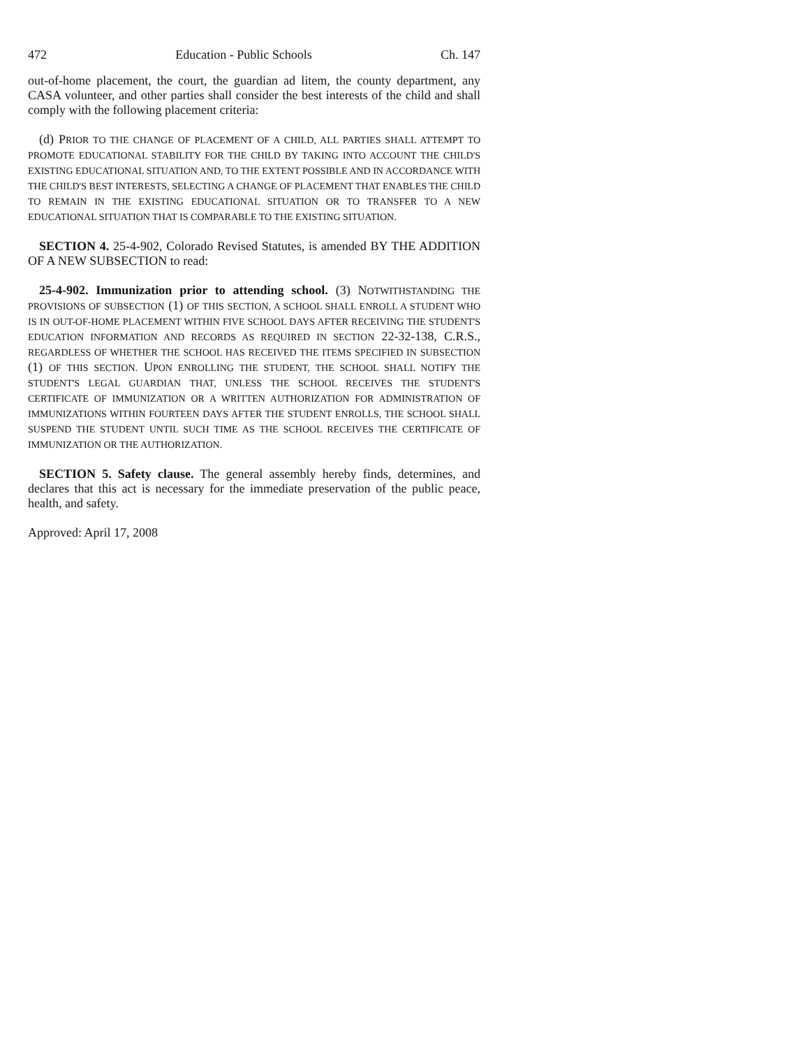472 Education - Public Schools Ch. 147
out-of-home placement, the court, the guardian ad litem, the county department, any CASA volunteer, and other parties shall consider the best interests of the child and shall comply with the following placement criteria:
(d) PRIOR TO THE CHANGE OF PLACEMENT OF A CHILD, ALL PARTIES SHALL ATTEMPT TO PROMOTE EDUCATIONAL STABILITY FOR THE CHILD BY TAKING INTO ACCOUNT THE CHILD'S EXISTING EDUCATIONAL SITUATION AND, TO THE EXTENT POSSIBLE AND IN ACCORDANCE WITH THE CHILD'S BEST INTERESTS, SELECTING A CHANGE OF PLACEMENT THAT ENABLES THE CHILD TO REMAIN IN THE EXISTING EDUCATIONAL SITUATION OR TO TRANSFER TO A NEW EDUCATIONAL SITUATION THAT IS COMPARABLE TO THE EXISTING SITUATION.
SECTION 4. 25-4-902, Colorado Revised Statutes, is amended BY THE ADDITION OF A NEW SUBSECTION to read:
25-4-902. Immunization prior to attending school. (3) NOTWITHSTANDING THE PROVISIONS OF SUBSECTION (1) OF THIS SECTION, A SCHOOL SHALL ENROLL A STUDENT WHO IS IN OUT-OF-HOME PLACEMENT WITHIN FIVE SCHOOL DAYS AFTER RECEIVING THE STUDENT'S EDUCATION INFORMATION AND RECORDS AS REQUIRED IN SECTION 22-32-138, C.R.S., REGARDLESS OF WHETHER THE SCHOOL HAS RECEIVED THE ITEMS SPECIFIED IN SUBSECTION (1) OF THIS SECTION. UPON ENROLLING THE STUDENT, THE SCHOOL SHALL NOTIFY THE STUDENT'S LEGAL GUARDIAN THAT, UNLESS THE SCHOOL RECEIVES THE STUDENT'S CERTIFICATE OF IMMUNIZATION OR A WRITTEN AUTHORIZATION FOR ADMINISTRATION OF IMMUNIZATIONS WITHIN FOURTEEN DAYS AFTER THE STUDENT ENROLLS, THE SCHOOL SHALL SUSPEND THE STUDENT UNTIL SUCH TIME AS THE SCHOOL RECEIVES THE CERTIFICATE OF IMMUNIZATION OR THE AUTHORIZATION.
SECTION 5. Safety clause. The general assembly hereby finds, determines, and declares that this act is necessary for the immediate preservation of the public peace, health, and safety.
Approved: April 17, 2008